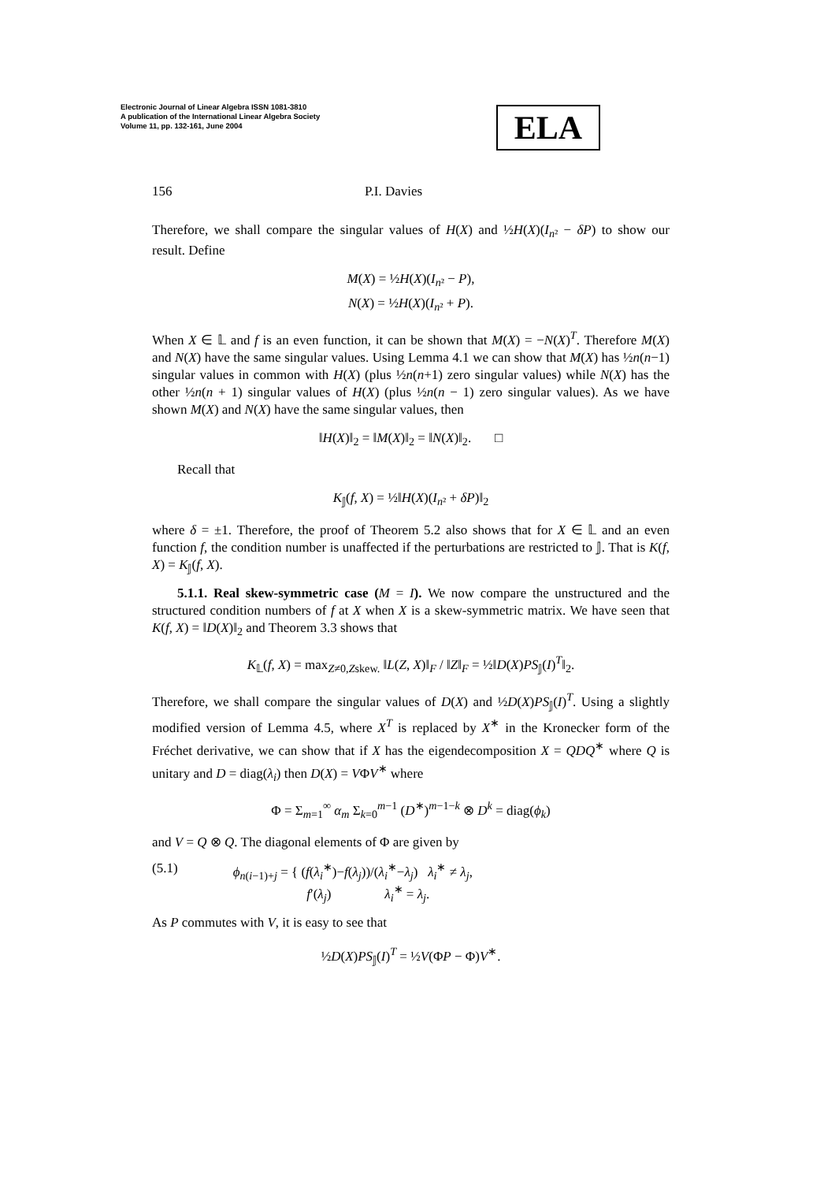Electronic Journal of Linear Algebra ISSN 1081-3810
A publication of the International Linear Algebra Society
Volume 11, pp. 132-161, June 2004
ELA
156 P.I. Davies
Therefore, we shall compare the singular values of H(X) and ½H(X)(I<sub>n²</sub> − δP) to show our result. Define
M(X) = ½H(X)(I<sub>n²</sub> − P),
N(X) = ½H(X)(I<sub>n²</sub> + P).
When X ∈ 𝕃 and f is an even function, it can be shown that M(X) = −N(X)<sup>T</sup>. Therefore M(X) and N(X) have the same singular values. Using Lemma 4.1 we can show that M(X) has ½n(n−1) singular values in common with H(X) (plus ½n(n+1) zero singular values) while N(X) has the other ½n(n + 1) singular values of H(X) (plus ½n(n − 1) zero singular values). As we have shown M(X) and N(X) have the same singular values, then
‖H(X)‖<sub>2</sub> = ‖M(X)‖<sub>2</sub> = ‖N(X)‖<sub>2</sub>. □
Recall that
K<sub>𝕁</sub>(f, X) = ½‖H(X)(I<sub>n²</sub> + δP)‖<sub>2</sub>
where δ = ±1. Therefore, the proof of Theorem 5.2 also shows that for X ∈ 𝕃 and an even function f, the condition number is unaffected if the perturbations are restricted to 𝕁. That is K(f, X) = K<sub>𝕁</sub>(f, X).
5.1.1. Real skew-symmetric case (M = I). We now compare the unstructured and the structured condition numbers of f at X when X is a skew-symmetric matrix. We have seen that K(f, X) = ‖D(X)‖<sub>2</sub> and Theorem 3.3 shows that
K<sub>𝕃</sub>(f, X) = max<sub>Z≠0,Zskew.</sub> ‖L(Z, X)‖<sub>F</sub> / ‖Z‖<sub>F</sub> = ½‖D(X)PS<sub>𝕁</sub>(I)<sup>T</sup>‖<sub>2</sub>.
Therefore, we shall compare the singular values of D(X) and ½D(X)PS<sub>𝕁</sub>(I)<sup>T</sup>. Using a slightly modified version of Lemma 4.5, where X<sup>T</sup> is replaced by X<sup>∗</sup> in the Kronecker form of the Fréchet derivative, we can show that if X has the eigendecomposition X = QDQ<sup>∗</sup> where Q is unitary and D = diag(λ<sub>i</sub>) then D(X) = VΦV<sup>∗</sup> where
Φ = Σ<sub>m=1</sub><sup>∞</sup> α<sub>m</sub> Σ<sub>k=0</sub><sup>m−1</sup> (D<sup>∗</sup>)<sup>m−1−k</sup> ⊗ D<sup>k</sup> = diag(ϕ<sub>k</sub>)
and V = Q ⊗ Q. The diagonal elements of Φ are given by
(5.1) ϕ<sub>n(i−1)+j</sub> = { (f(λ<sub>i</sub><sup>∗</sup>)−f(λ<sub>j</sub>))/(λ<sub>i</sub><sup>∗</sup>−λ<sub>j</sub>) λ<sub>i</sub><sup>∗</sup> ≠ λ<sub>j</sub>,
f′(λ<sub>j</sub>) λ<sub>i</sub><sup>∗</sup> = λ<sub>j</sub>.
As P commutes with V, it is easy to see that
½D(X)PS<sub>𝕁</sub>(I)<sup>T</sup> = ½V(ΦP − Φ)V<sup>∗</sup>.